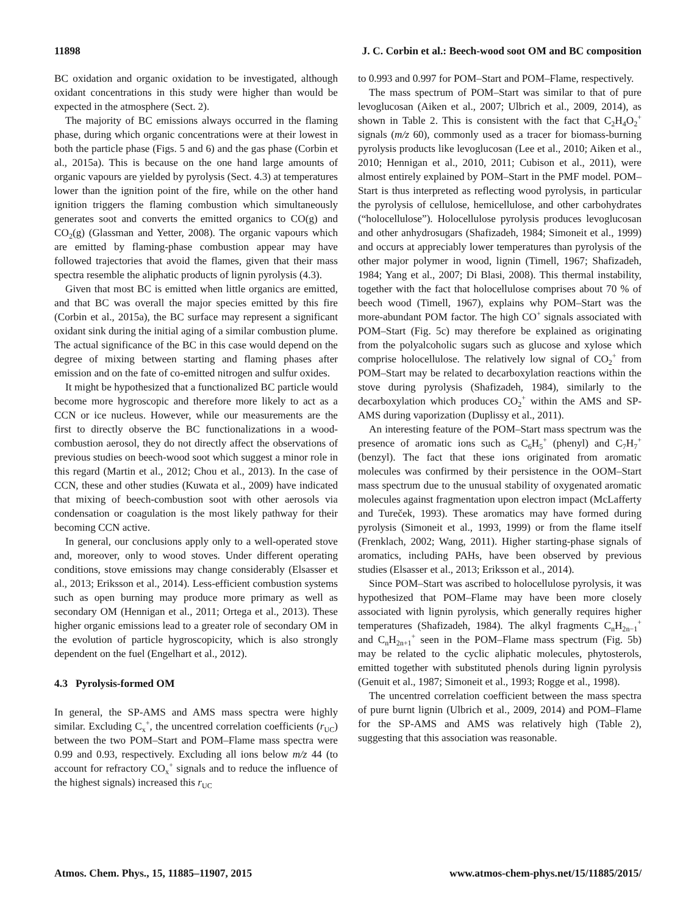11898 J. C. Corbin et al.: Beech-wood soot OM and BC composition
BC oxidation and organic oxidation to be investigated, although oxidant concentrations in this study were higher than would be expected in the atmosphere (Sect. 2).
The majority of BC emissions always occurred in the flaming phase, during which organic concentrations were at their lowest in both the particle phase (Figs. 5 and 6) and the gas phase (Corbin et al., 2015a). This is because on the one hand large amounts of organic vapours are yielded by pyrolysis (Sect. 4.3) at temperatures lower than the ignition point of the fire, while on the other hand ignition triggers the flaming combustion which simultaneously generates soot and converts the emitted organics to CO(g) and CO<sub>2</sub>(g) (Glassman and Yetter, 2008). The organic vapours which are emitted by flaming-phase combustion appear may have followed trajectories that avoid the flames, given that their mass spectra resemble the aliphatic products of lignin pyrolysis (4.3).
Given that most BC is emitted when little organics are emitted, and that BC was overall the major species emitted by this fire (Corbin et al., 2015a), the BC surface may represent a significant oxidant sink during the initial aging of a similar combustion plume. The actual significance of the BC in this case would depend on the degree of mixing between starting and flaming phases after emission and on the fate of co-emitted nitrogen and sulfur oxides.
It might be hypothesized that a functionalized BC particle would become more hygroscopic and therefore more likely to act as a CCN or ice nucleus. However, while our measurements are the first to directly observe the BC functionalizations in a wood-combustion aerosol, they do not directly affect the observations of previous studies on beech-wood soot which suggest a minor role in this regard (Martin et al., 2012; Chou et al., 2013). In the case of CCN, these and other studies (Kuwata et al., 2009) have indicated that mixing of beech-combustion soot with other aerosols via condensation or coagulation is the most likely pathway for their becoming CCN active.
In general, our conclusions apply only to a well-operated stove and, moreover, only to wood stoves. Under different operating conditions, stove emissions may change considerably (Elsasser et al., 2013; Eriksson et al., 2014). Less-efficient combustion systems such as open burning may produce more primary as well as secondary OM (Hennigan et al., 2011; Ortega et al., 2013). These higher organic emissions lead to a greater role of secondary OM in the evolution of particle hygroscopicity, which is also strongly dependent on the fuel (Engelhart et al., 2012).
4.3 Pyrolysis-formed OM
In general, the SP-AMS and AMS mass spectra were highly similar. Excluding C<sub>x</sub><sup>+</sup>, the uncentred correlation coefficients (r<sub>UC</sub>) between the two POM–Start and POM–Flame mass spectra were 0.99 and 0.93, respectively. Excluding all ions below m/z 44 (to account for refractory CO<sub>x</sub><sup>+</sup> signals and to reduce the influence of the highest signals) increased this r<sub>UC</sub>
to 0.993 and 0.997 for POM–Start and POM–Flame, respectively.
The mass spectrum of POM–Start was similar to that of pure levoglucosan (Aiken et al., 2007; Ulbrich et al., 2009, 2014), as shown in Table 2. This is consistent with the fact that C<sub>2</sub>H<sub>4</sub>O<sub>2</sub><sup>+</sup> signals (m/z 60), commonly used as a tracer for biomass-burning pyrolysis products like levoglucosan (Lee et al., 2010; Aiken et al., 2010; Hennigan et al., 2010, 2011; Cubison et al., 2011), were almost entirely explained by POM–Start in the PMF model. POM–Start is thus interpreted as reflecting wood pyrolysis, in particular the pyrolysis of cellulose, hemicellulose, and other carbohydrates (“holocellulose”). Holocellulose pyrolysis produces levoglucosan and other anhydrosugars (Shafizadeh, 1984; Simoneit et al., 1999) and occurs at appreciably lower temperatures than pyrolysis of the other major polymer in wood, lignin (Timell, 1967; Shafizadeh, 1984; Yang et al., 2007; Di Blasi, 2008). This thermal instability, together with the fact that holocellulose comprises about 70 % of beech wood (Timell, 1967), explains why POM–Start was the more-abundant POM factor. The high CO<sup>+</sup> signals associated with POM–Start (Fig. 5c) may therefore be explained as originating from the polyalcoholic sugars such as glucose and xylose which comprise holocellulose. The relatively low signal of CO<sub>2</sub><sup>+</sup> from POM–Start may be related to decarboxylation reactions within the stove during pyrolysis (Shafizadeh, 1984), similarly to the decarboxylation which produces CO<sub>2</sub><sup>+</sup> within the AMS and SP-AMS during vaporization (Duplissy et al., 2011).
An interesting feature of the POM–Start mass spectrum was the presence of aromatic ions such as C<sub>6</sub>H<sub>5</sub><sup>+</sup> (phenyl) and C<sub>7</sub>H<sub>7</sub><sup>+</sup> (benzyl). The fact that these ions originated from aromatic molecules was confirmed by their persistence in the OOM–Start mass spectrum due to the unusual stability of oxygenated aromatic molecules against fragmentation upon electron impact (McLafferty and Tureček, 1993). These aromatics may have formed during pyrolysis (Simoneit et al., 1993, 1999) or from the flame itself (Frenklach, 2002; Wang, 2011). Higher starting-phase signals of aromatics, including PAHs, have been observed by previous studies (Elsasser et al., 2013; Eriksson et al., 2014).
Since POM–Start was ascribed to holocellulose pyrolysis, it was hypothesized that POM–Flame may have been more closely associated with lignin pyrolysis, which generally requires higher temperatures (Shafizadeh, 1984). The alkyl fragments C<sub>n</sub>H<sub>2n−1</sub><sup>+</sup> and C<sub>n</sub>H<sub>2n+1</sub><sup>+</sup> seen in the POM–Flame mass spectrum (Fig. 5b) may be related to the cyclic aliphatic molecules, phytosterols, emitted together with substituted phenols during lignin pyrolysis (Genuit et al., 1987; Simoneit et al., 1993; Rogge et al., 1998).
The uncentred correlation coefficient between the mass spectra of pure burnt lignin (Ulbrich et al., 2009, 2014) and POM–Flame for the SP-AMS and AMS was relatively high (Table 2), suggesting that this association was reasonable.
Atmos. Chem. Phys., 15, 11885–11907, 2015 www.atmos-chem-phys.net/15/11885/2015/